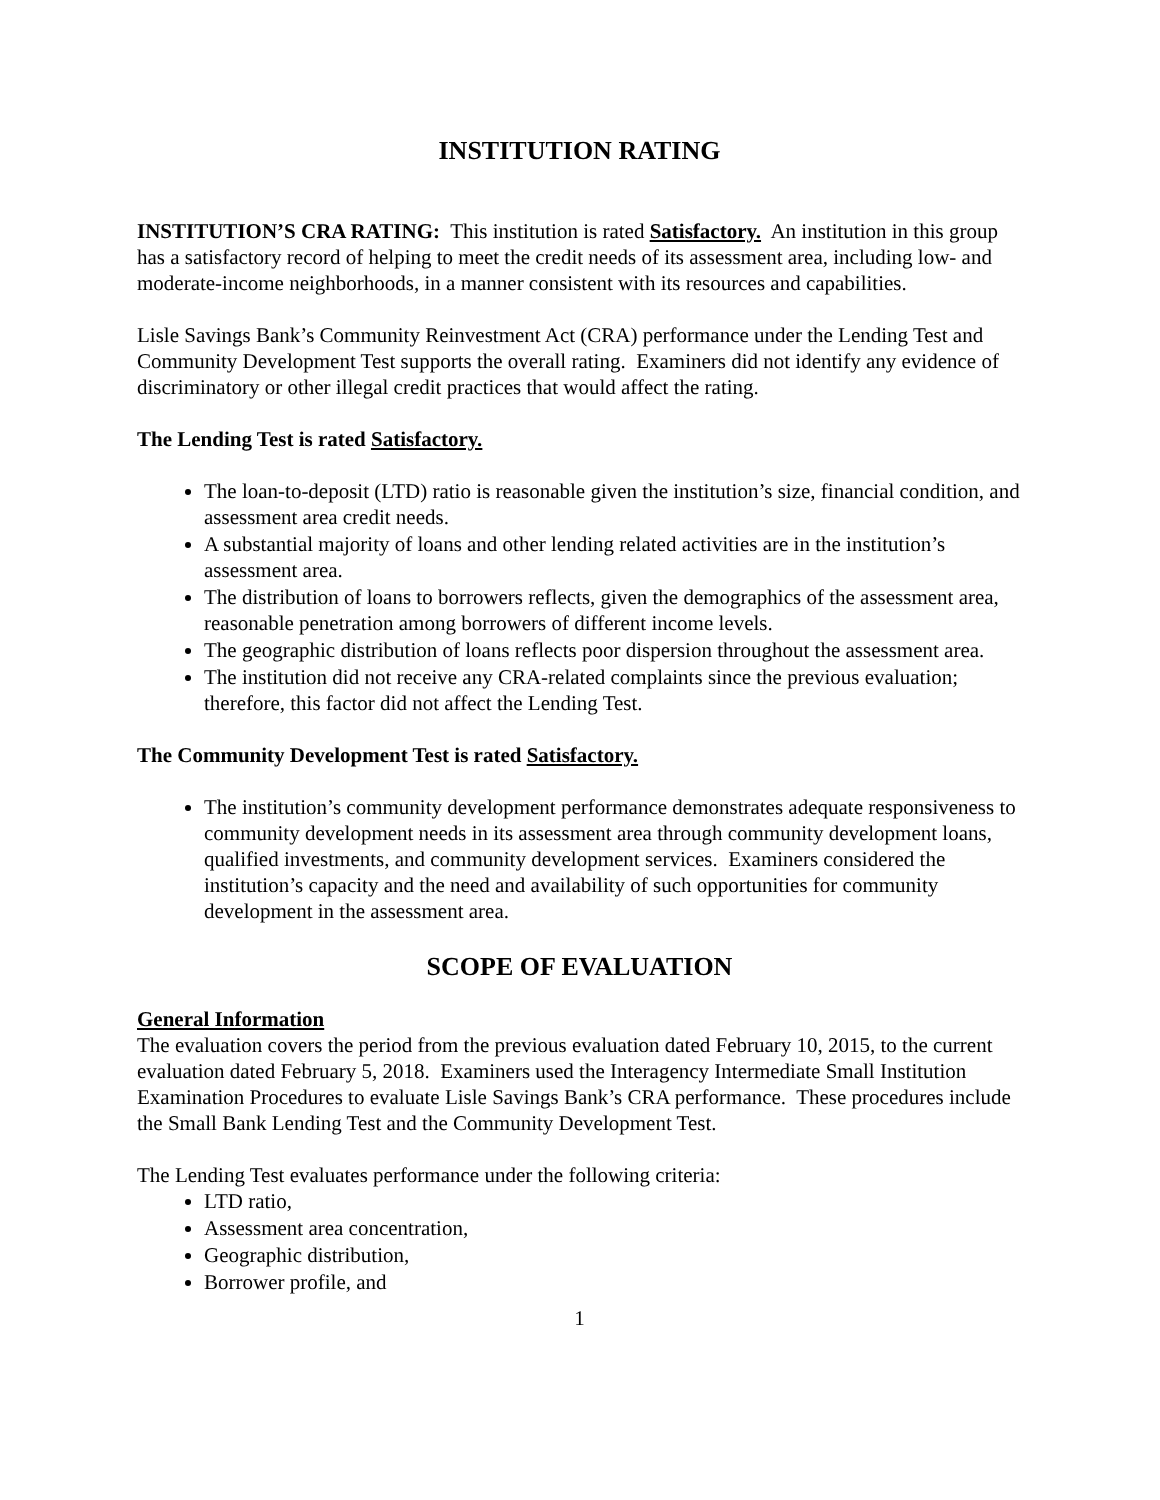INSTITUTION RATING
INSTITUTION’S CRA RATING: This institution is rated Satisfactory. An institution in this group has a satisfactory record of helping to meet the credit needs of its assessment area, including low- and moderate-income neighborhoods, in a manner consistent with its resources and capabilities.
Lisle Savings Bank’s Community Reinvestment Act (CRA) performance under the Lending Test and Community Development Test supports the overall rating. Examiners did not identify any evidence of discriminatory or other illegal credit practices that would affect the rating.
The Lending Test is rated Satisfactory.
The loan-to-deposit (LTD) ratio is reasonable given the institution’s size, financial condition, and assessment area credit needs.
A substantial majority of loans and other lending related activities are in the institution’s assessment area.
The distribution of loans to borrowers reflects, given the demographics of the assessment area, reasonable penetration among borrowers of different income levels.
The geographic distribution of loans reflects poor dispersion throughout the assessment area.
The institution did not receive any CRA-related complaints since the previous evaluation; therefore, this factor did not affect the Lending Test.
The Community Development Test is rated Satisfactory.
The institution’s community development performance demonstrates adequate responsiveness to community development needs in its assessment area through community development loans, qualified investments, and community development services. Examiners considered the institution’s capacity and the need and availability of such opportunities for community development in the assessment area.
SCOPE OF EVALUATION
General Information
The evaluation covers the period from the previous evaluation dated February 10, 2015, to the current evaluation dated February 5, 2018. Examiners used the Interagency Intermediate Small Institution Examination Procedures to evaluate Lisle Savings Bank’s CRA performance. These procedures include the Small Bank Lending Test and the Community Development Test.
The Lending Test evaluates performance under the following criteria:
LTD ratio,
Assessment area concentration,
Geographic distribution,
Borrower profile, and
1